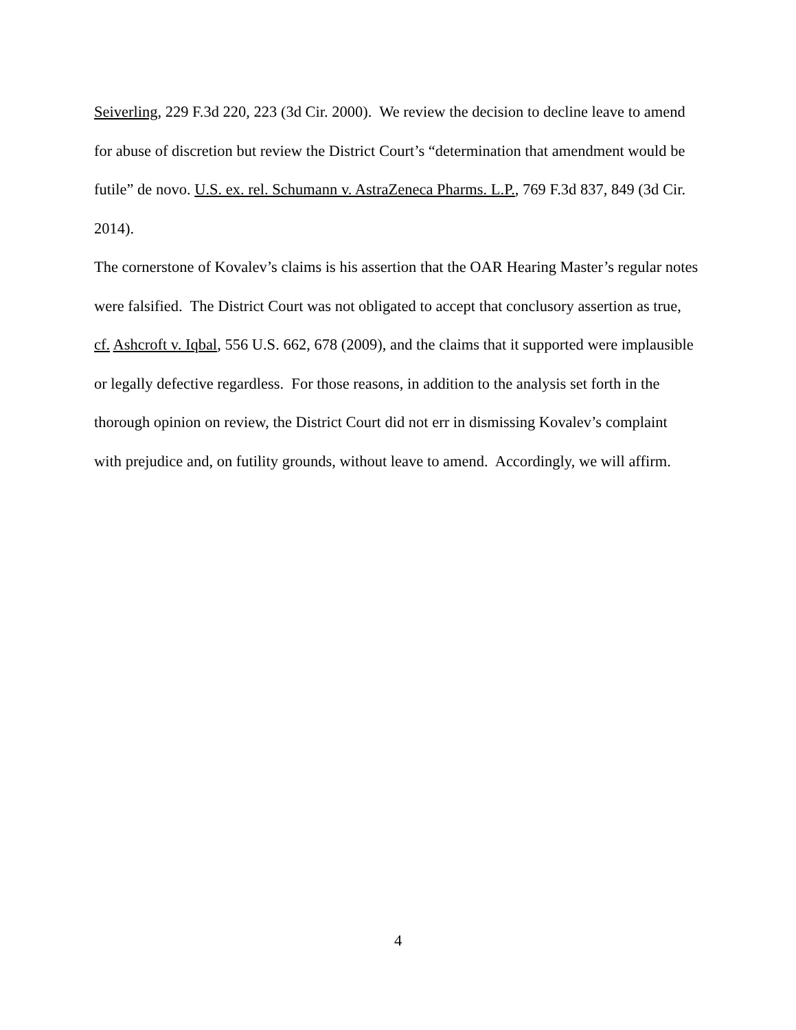Seiverling, 229 F.3d 220, 223 (3d Cir. 2000). We review the decision to decline leave to amend for abuse of discretion but review the District Court’s “determination that amendment would be futile” de novo. U.S. ex. rel. Schumann v. AstraZeneca Pharms. L.P., 769 F.3d 837, 849 (3d Cir. 2014).
The cornerstone of Kovalev’s claims is his assertion that the OAR Hearing Master’s regular notes were falsified. The District Court was not obligated to accept that conclusory assertion as true, cf. Ashcroft v. Iqbal, 556 U.S. 662, 678 (2009), and the claims that it supported were implausible or legally defective regardless. For those reasons, in addition to the analysis set forth in the thorough opinion on review, the District Court did not err in dismissing Kovalev’s complaint with prejudice and, on futility grounds, without leave to amend. Accordingly, we will affirm.
4